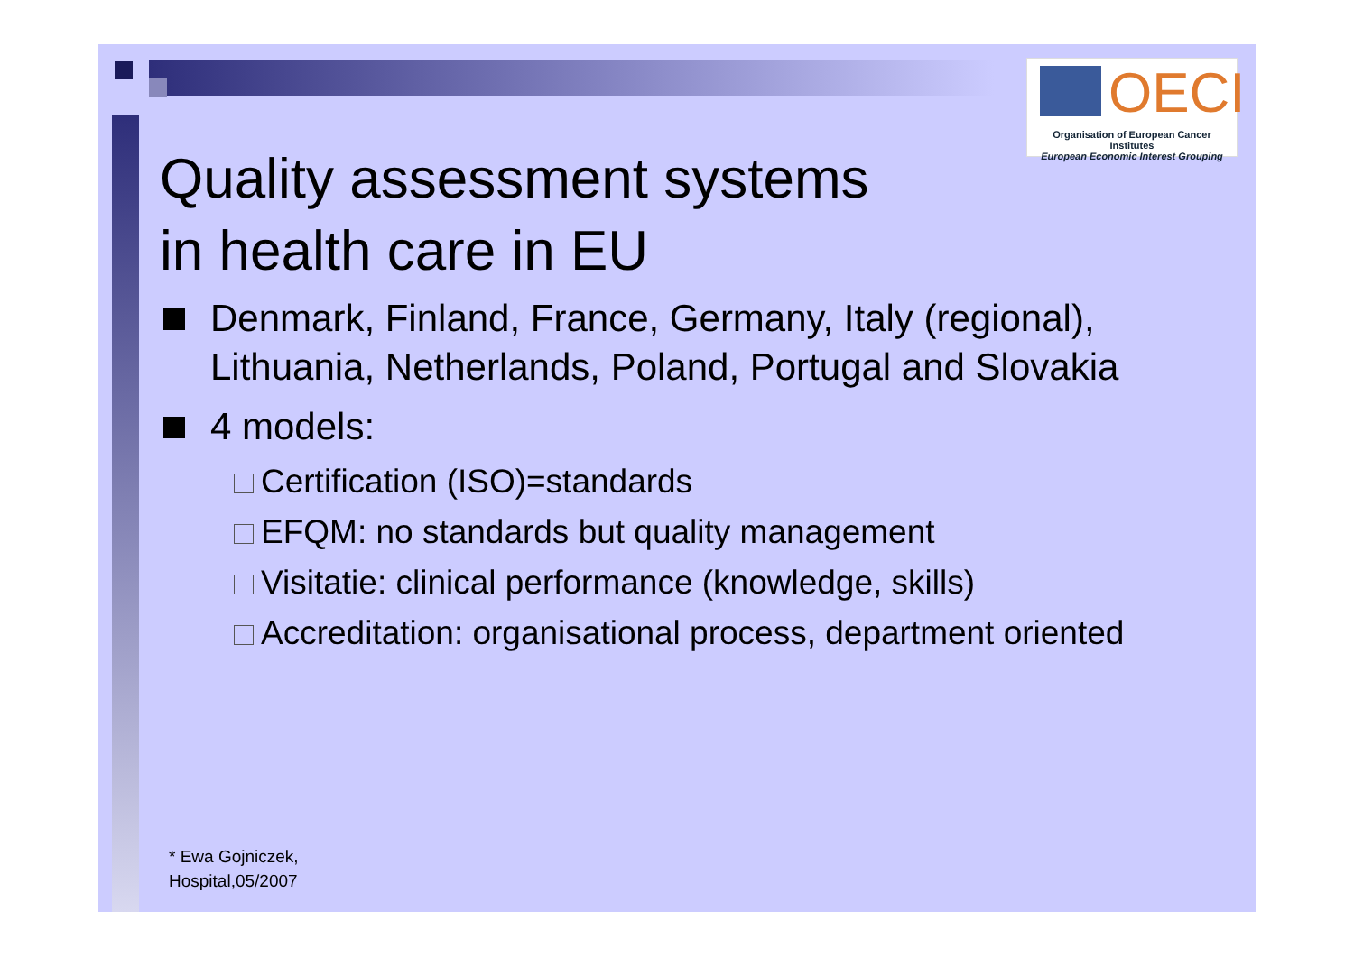OECI
Organisation of European Cancer Institutes
European Economic Interest Grouping
Quality assessment systems
in health care in EU
Denmark, Finland, France, Germany, Italy (regional), Lithuania, Netherlands, Poland, Portugal and Slovakia
4 models:
Certification (ISO)=standards
EFQM: no standards but quality management
Visitatie: clinical performance (knowledge, skills)
Accreditation: organisational process, department oriented
* Ewa Gojniczek,
Hospital,05/2007